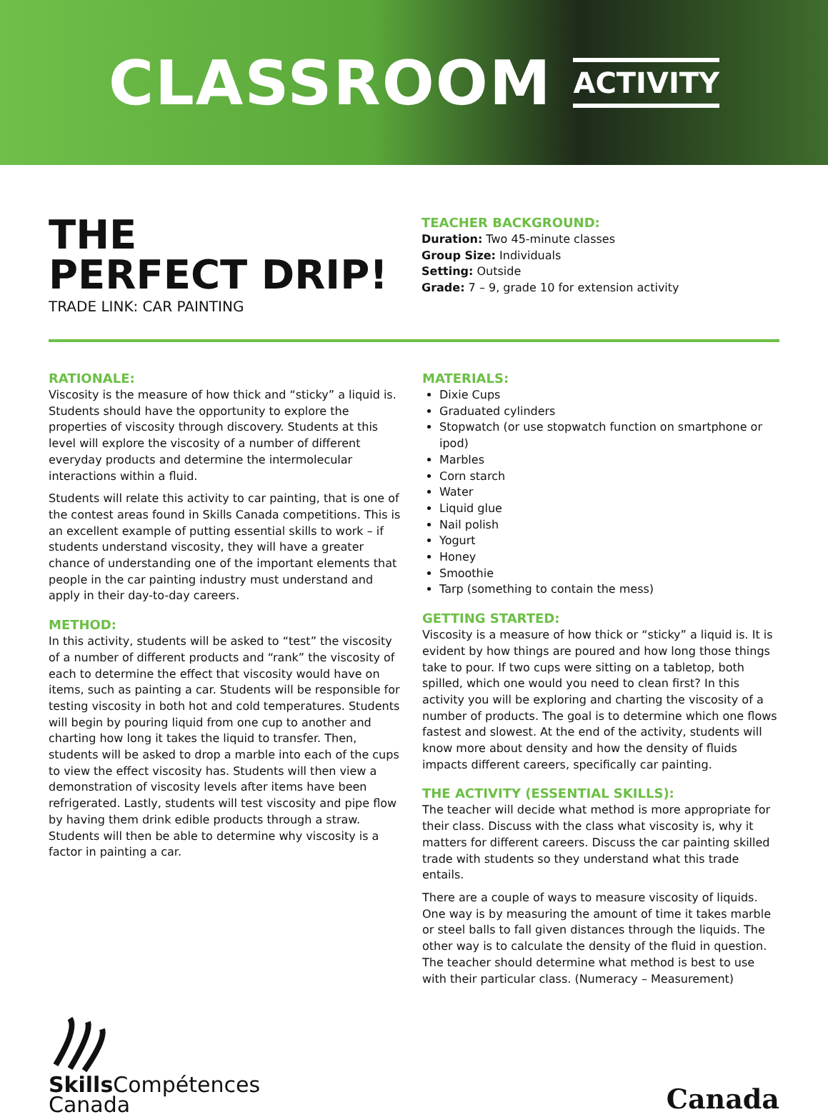CLASSROOM ACTIVITY
THE
PERFECT DRIP!
TRADE LINK: CAR PAINTING
TEACHER BACKGROUND:
Duration: Two 45-minute classes
Group Size: Individuals
Setting: Outside
Grade: 7 – 9, grade 10 for extension activity
RATIONALE:
Viscosity is the measure of how thick and “sticky” a liquid is. Students should have the opportunity to explore the properties of viscosity through discovery. Students at this level will explore the viscosity of a number of different everyday products and determine the intermolecular interactions within a fluid.
Students will relate this activity to car painting, that is one of the contest areas found in Skills Canada competitions. This is an excellent example of putting essential skills to work – if students understand viscosity, they will have a greater chance of understanding one of the important elements that people in the car painting industry must understand and apply in their day-to-day careers.
METHOD:
In this activity, students will be asked to “test” the viscosity of a number of different products and “rank” the viscosity of each to determine the effect that viscosity would have on items, such as painting a car. Students will be responsible for testing viscosity in both hot and cold temperatures. Students will begin by pouring liquid from one cup to another and charting how long it takes the liquid to transfer. Then, students will be asked to drop a marble into each of the cups to view the effect viscosity has. Students will then view a demonstration of viscosity levels after items have been refrigerated. Lastly, students will test viscosity and pipe flow by having them drink edible products through a straw. Students will then be able to determine why viscosity is a factor in painting a car.
MATERIALS:
Dixie Cups
Graduated cylinders
Stopwatch (or use stopwatch function on smartphone or ipod)
Marbles
Corn starch
Water
Liquid glue
Nail polish
Yogurt
Honey
Smoothie
Tarp (something to contain the mess)
GETTING STARTED:
Viscosity is a measure of how thick or “sticky” a liquid is. It is evident by how things are poured and how long those things take to pour. If two cups were sitting on a tabletop, both spilled, which one would you need to clean first? In this activity you will be exploring and charting the viscosity of a number of products. The goal is to determine which one flows fastest and slowest. At the end of the activity, students will know more about density and how the density of fluids impacts different careers, specifically car painting.
THE ACTIVITY (ESSENTIAL SKILLS):
The teacher will decide what method is more appropriate for their class. Discuss with the class what viscosity is, why it matters for different careers. Discuss the car painting skilled trade with students so they understand what this trade entails.
There are a couple of ways to measure viscosity of liquids. One way is by measuring the amount of time it takes marble or steel balls to fall given distances through the liquids. The other way is to calculate the density of the fluid in question. The teacher should determine what method is best to use with their particular class. (Numeracy – Measurement)
Skills Compétences
Canada
Canada